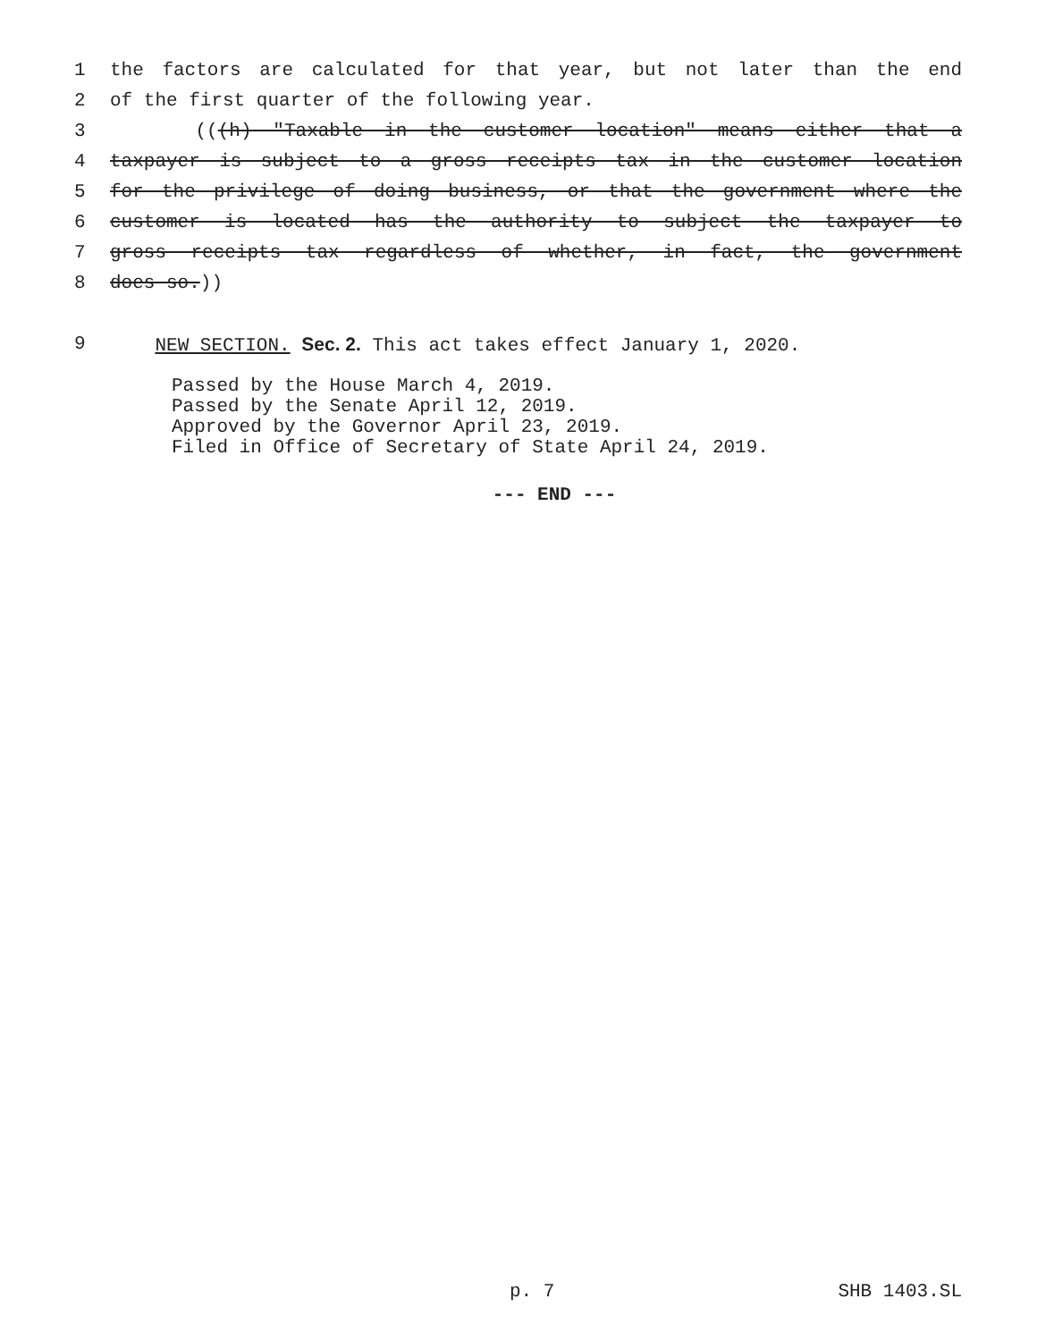1 the factors are calculated for that year, but not later than the end
2 of the first quarter of the following year.
3 (((h) "Taxable in the customer location" means either that a
4 taxpayer is subject to a gross receipts tax in the customer location
5 for the privilege of doing business, or that the government where the
6 customer is located has the authority to subject the taxpayer to
7 gross receipts tax regardless of whether, in fact, the government
8 does so.))
9 NEW SECTION. Sec. 2. This act takes effect January 1, 2020.
Passed by the House March 4, 2019.
Passed by the Senate April 12, 2019.
Approved by the Governor April 23, 2019.
Filed in Office of Secretary of State April 24, 2019.
--- END ---
p. 7 SHB 1403.SL